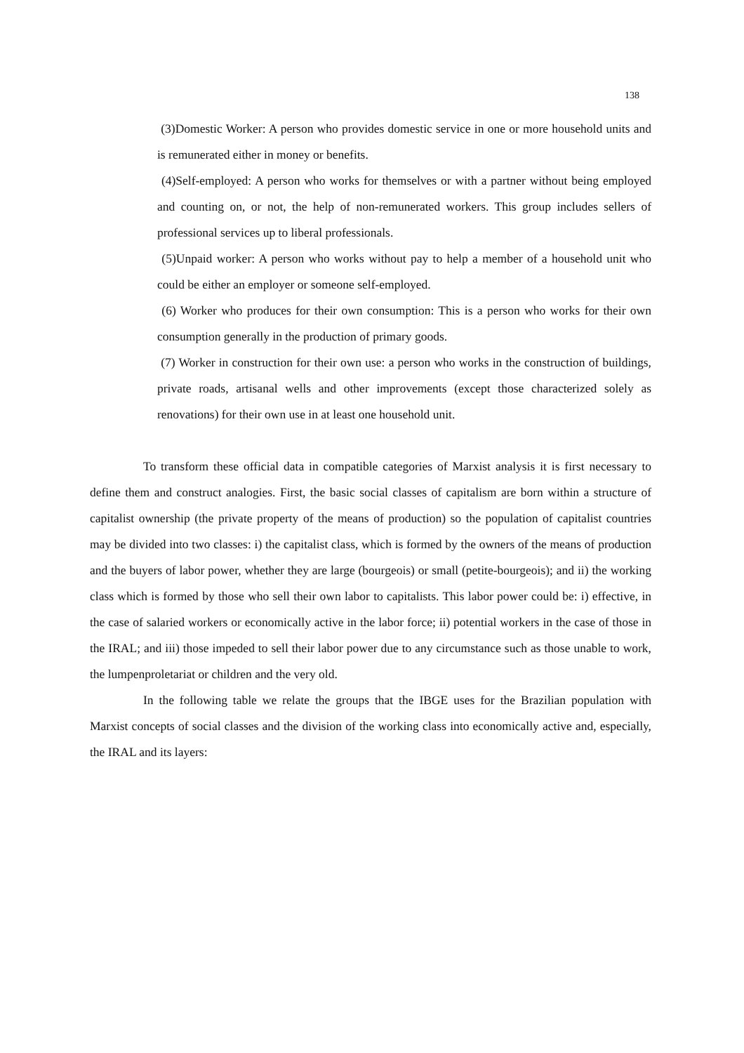138
(3)Domestic Worker: A person who provides domestic service in one or more household units and is remunerated either in money or benefits.
(4)Self-employed: A person who works for themselves or with a partner without being employed and counting on, or not, the help of non-remunerated workers. This group includes sellers of professional services up to liberal professionals.
(5)Unpaid worker: A person who works without pay to help a member of a household unit who could be either an employer or someone self-employed.
(6) Worker who produces for their own consumption: This is a person who works for their own consumption generally in the production of primary goods.
(7) Worker in construction for their own use: a person who works in the construction of buildings, private roads, artisanal wells and other improvements (except those characterized solely as renovations) for their own use in at least one household unit.
To transform these official data in compatible categories of Marxist analysis it is first necessary to define them and construct analogies. First, the basic social classes of capitalism are born within a structure of capitalist ownership (the private property of the means of production) so the population of capitalist countries may be divided into two classes: i) the capitalist class, which is formed by the owners of the means of production and the buyers of labor power, whether they are large (bourgeois) or small (petite-bourgeois); and ii) the working class which is formed by those who sell their own labor to capitalists. This labor power could be: i) effective, in the case of salaried workers or economically active in the labor force; ii) potential workers in the case of those in the IRAL; and iii) those impeded to sell their labor power due to any circumstance such as those unable to work, the lumpenproletariat or children and the very old.
In the following table we relate the groups that the IBGE uses for the Brazilian population with Marxist concepts of social classes and the division of the working class into economically active and, especially, the IRAL and its layers: